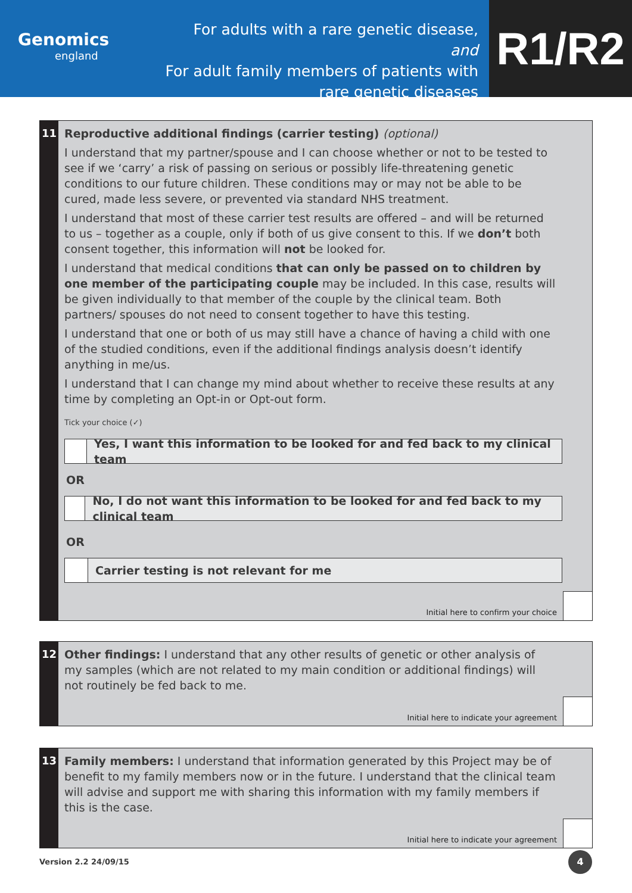Genomics
england
For adults with a rare genetic disease, and
For adult family members of patients with
rare genetic diseases
R1/R2
11
Reproductive additional findings (carrier testing) (optional)
I understand that my partner/spouse and I can choose whether or not to be tested to see if we ‘carry’ a risk of passing on serious or possibly life-threatening genetic conditions to our future children. These conditions may or may not be able to be cured, made less severe, or prevented via standard NHS treatment.
I understand that most of these carrier test results are offered – and will be returned to us – together as a couple, only if both of us give consent to this. If we don’t both consent together, this information will not be looked for.
I understand that medical conditions that can only be passed on to children by one member of the participating couple may be included. In this case, results will be given individually to that member of the couple by the clinical team. Both partners/ spouses do not need to consent together to have this testing.
I understand that one or both of us may still have a chance of having a child with one of the studied conditions, even if the additional findings analysis doesn’t identify anything in me/us.
I understand that I can change my mind about whether to receive these results at any time by completing an Opt-in or Opt-out form.
Tick your choice (✓)
Yes, I want this information to be looked for and fed back to my clinical team
OR
No, I do not want this information to be looked for and fed back to my clinical team
OR
Carrier testing is not relevant for me
Initial here to confirm your choice
12
Other findings: I understand that any other results of genetic or other analysis of my samples (which are not related to my main condition or additional findings) will not routinely be fed back to me.
Initial here to indicate your agreement
13
Family members: I understand that information generated by this Project may be of benefit to my family members now or in the future. I understand that the clinical team will advise and support me with sharing this information with my family members if this is the case.
Initial here to indicate your agreement
Version 2.2 24/09/15
4